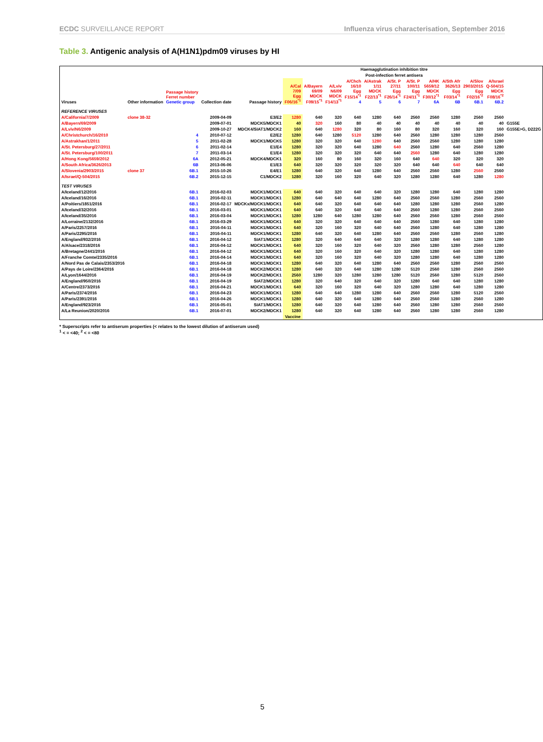ECDC SURVEILLANCE REPORT Influenza virus characterisation, September 2016
Table 3. Antigenic analysis of A(H1N1)pdm09 viruses by HI
| | | | | | Haemagglutination inhibition titre | | | | | | | | | | | |
| --- | --- | --- | --- | --- | --- | --- | --- | --- | --- | --- | --- | --- | --- | --- | --- | --- |
| | | | | | Post-infection ferret antisera | | | | | | | | | | | |
| Viruses | Other information | Passage history Ferret number Genetic group | Collection date | Passage history | A/Cal 7/09 Egg F06/16<sup>*1</sup> | A/Bayern 69/09 MDCK F09/15<sup>*1</sup> | A/Lviv N6/09 MDCK F14/13<sup>*1</sup> | A/Chch 16/10 Egg F15/14<sup>*1</sup> 4 | A/Astrak 1/11 MDCK F22/13<sup>*1</sup> 5 | A/St. P 27/11 Egg F26/14<sup>*1</sup> 6 | A/St. P 100/11 Egg F24/11<sup>*1</sup> 7 | A/HK 5659/12 MDCK F30/12<sup>*1</sup> 6A | A/Sth Afr 3626/13 Egg F03/14<sup>*1</sup> 6B | A/Slov 2903/2015 Egg F02/16<sup>*2</sup> 6B.1 | A/Israel Q-504/15 MDCK F08/16<sup>*2</sup> 6B.2 | |
| REFERENCE VIRUSES | | | | | | | | | | | | | | | | |
| A/California/7/2009 | clone 38-32 | | 2009-04-09 | E3/E2 | 1280 | 640 | 320 | 640 | 1280 | 640 | 2560 | 2560 | 1280 | 2560 | 2560 | |
| A/Bayern/69/2009 | | | 2009-07-01 | MDCK5/MDCK1 | 40 | 320 | 160 | 80 | 40 | 40 | 40 | 40 | 40 | 40 | 40 | G155E |
| A/Lviv/N6/2009 | | | 2009-10-27 | MDCK4/SIAT1/MDCK2 | 160 | 640 | 1280 | 320 | 80 | 160 | 80 | 320 | 160 | 320 | 160 | G155E>G, D222G |
| A/Christchurch/16/2010 | | 4 | 2010-07-12 | E2/E2 | 1280 | 640 | 1280 | 5120 | 1280 | 640 | 2560 | 1280 | 1280 | 1280 | 2560 | |
| A/Astrakhan/1/2011 | | 5 | 2011-02-28 | MDCK1/MDCK5 | 1280 | 320 | 320 | 640 | 1280 | 640 | 2560 | 2560 | 1280 | 1280 | 1280 | |
| A/St. Petersburg/27/2011 | | 6 | 2011-02-14 | E1/E4 | 1280 | 320 | 320 | 640 | 1280 | 640 | 2560 | 1280 | 640 | 2560 | 1280 | |
| A/St. Petersburg/100/2011 | | 7 | 2011-03-14 | E1/E4 | 1280 | 320 | 320 | 320 | 640 | 640 | 2560 | 1280 | 640 | 1280 | 1280 | |
| A/Hong Kong/5659/2012 | | 6A | 2012-05-21 | MDCK4/MDCK1 | 320 | 160 | 80 | 160 | 320 | 160 | 640 | 640 | 320 | 320 | 320 | |
| A/South Africa/3626/2013 | | 6B | 2013-06-06 | E1/E3 | 640 | 320 | 320 | 320 | 320 | 320 | 640 | 640 | 640 | 640 | 640 | |
| A/Slovenia/2903/2015 | clone 37 | 6B.1 | 2015-10-26 | E4/E1 | 1280 | 640 | 320 | 640 | 1280 | 640 | 2560 | 2560 | 1280 | 2560 | 2560 | |
| A/Israel/Q-504/2015 | | 6B.2 | 2015-12-15 | C1/MDCK2 | 1280 | 320 | 160 | 320 | 640 | 320 | 1280 | 1280 | 640 | 1280 | 1280 | |
| TEST VIRUSES | | | | | | | | | | | | | | | | |
| A/Iceland/12/2016 | | 6B.1 | 2016-02-03 | MDCK1/MDCK1 | 640 | 640 | 320 | 640 | 640 | 320 | 1280 | 1280 | 640 | 1280 | 1280 | |
| A/Iceland/16/2016 | | 6B.1 | 2016-02-11 | MDCK1/MDCK1 | 1280 | 640 | 640 | 640 | 1280 | 640 | 2560 | 2560 | 1280 | 2560 | 2560 | |
| A/Poitiers/1851/2016 | | 6B.1 | 2016-02-17 | MDCKx/MDCK1/MDCK1 | 640 | 640 | 320 | 640 | 640 | 640 | 1280 | 1280 | 1280 | 2560 | 1280 | |
| A/Iceland/32/2016 | | 6B.1 | 2016-03-01 | MDCK1/MDCK1 | 640 | 640 | 320 | 640 | 640 | 640 | 2560 | 1280 | 1280 | 2560 | 2560 | |
| A/Iceland/35/2016 | | 6B.1 | 2016-03-04 | MDCK1/MDCK1 | 1280 | 1280 | 640 | 1280 | 1280 | 640 | 2560 | 2560 | 1280 | 2560 | 2560 | |
| A/Lorraine/2132/2016 | | 6B.1 | 2016-03-29 | MDCK1/MDCK1 | 640 | 320 | 320 | 640 | 640 | 640 | 2560 | 1280 | 640 | 1280 | 1280 | |
| A/Paris/2257/2016 | | 6B.1 | 2016-04-11 | MDCK1/MDCK1 | 640 | 320 | 160 | 320 | 640 | 640 | 2560 | 1280 | 640 | 1280 | 1280 | |
| A/Paris/2295/2016 | | 6B.1 | 2016-04-11 | MDCK1/MDCK1 | 1280 | 640 | 320 | 640 | 1280 | 640 | 2560 | 2560 | 1280 | 2560 | 1280 | |
| A/England/932/2016 | | 6B.1 | 2016-04-12 | SIAT1/MDCK1 | 1280 | 320 | 640 | 640 | 640 | 320 | 1280 | 1280 | 640 | 1280 | 1280 | |
| A/Alsace/2318/2016 | | 6B.1 | 2016-04-12 | MDCK1/MDCK1 | 640 | 320 | 160 | 320 | 640 | 320 | 2560 | 1280 | 1280 | 2560 | 1280 | |
| A/Bretagne/2441/2016 | | 6B.1 | 2016-04-12 | MDCK1/MDCK1 | 640 | 320 | 160 | 320 | 640 | 320 | 1280 | 1280 | 640 | 1280 | 1280 | |
| A/Franche Comte/2335/2016 | | 6B.1 | 2016-04-14 | MDCK1/MDCK1 | 640 | 320 | 160 | 320 | 640 | 320 | 1280 | 1280 | 640 | 1280 | 1280 | |
| A/Nord Pas de Calais/2353/2016 | | 6B.1 | 2016-04-18 | MDCK1/MDCK1 | 1280 | 640 | 320 | 640 | 1280 | 640 | 2560 | 2560 | 1280 | 2560 | 2560 | |
| A/Pays de Loire/2364/2016 | | 6B.1 | 2016-04-18 | MDCK2/MDCK1 | 1280 | 640 | 320 | 640 | 1280 | 1280 | 5120 | 2560 | 1280 | 2560 | 2560 | |
| A/Lyon/1644/2016 | | 6B.1 | 2016-04-19 | MDCK2/MDCK1 | 2560 | 1280 | 320 | 1280 | 1280 | 1280 | 5120 | 2560 | 1280 | 5120 | 2560 | |
| A/England/950/2016 | | 6B.1 | 2016-04-19 | SIAT2/MDCK1 | 1280 | 320 | 640 | 320 | 640 | 320 | 1280 | 640 | 640 | 1280 | 1280 | |
| A/Centre/2373/2016 | | 6B.1 | 2016-04-21 | MDCK1/MDCK1 | 640 | 320 | 160 | 320 | 640 | 320 | 1280 | 1280 | 640 | 1280 | 1280 | |
| A/Paris/2374/2016 | | 6B.1 | 2016-04-23 | MDCK1/MDCK1 | 1280 | 640 | 640 | 1280 | 1280 | 640 | 2560 | 2560 | 1280 | 5120 | 2560 | |
| A/Paris/2391/2016 | | 6B.1 | 2016-04-26 | MDCK1/MDCK1 | 1280 | 640 | 320 | 640 | 1280 | 640 | 2560 | 2560 | 1280 | 2560 | 1280 | |
| A/England/923/2016 | | 6B.1 | 2016-05-01 | SIAT1/MDCK1 | 1280 | 640 | 320 | 640 | 1280 | 640 | 2560 | 1280 | 1280 | 2560 | 2560 | |
| A/La Reunion/2020/2016 | | 6B.1 | 2016-07-01 | MDCK2/MDCK1 | 1280 | 640 | 320 | 640 | 1280 | 640 | 2560 | 1280 | 1280 | 2560 | 1280 | |
| | | | | | Vaccine | | | | | | | | | | | |
* Superscripts refer to antiserum properties (< relates to the lowest dilution of antiserum used)
<sup>1</sup> < = <40; <sup>2</sup> < = <80
5